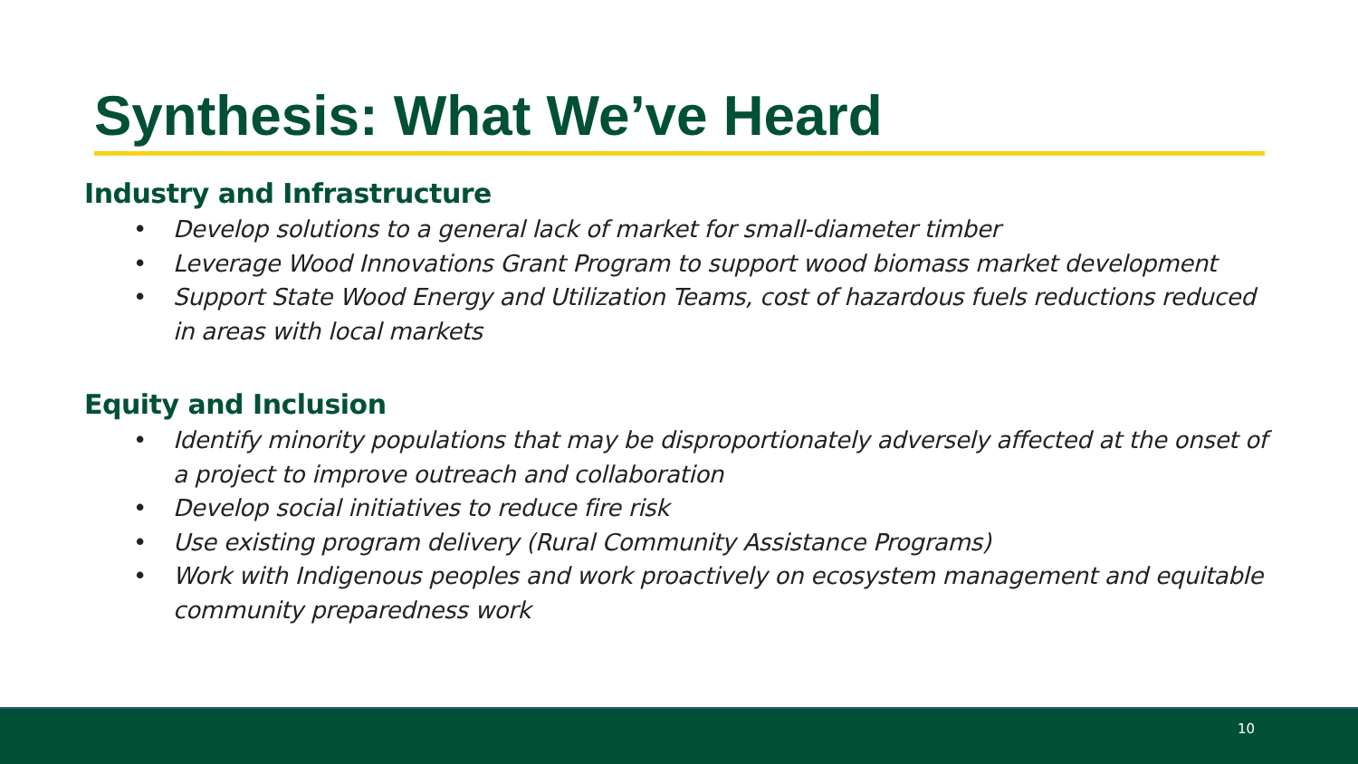Synthesis: What We’ve Heard
Industry and Infrastructure
• Develop solutions to a general lack of market for small-diameter timber
• Leverage Wood Innovations Grant Program to support wood biomass market development
• Support State Wood Energy and Utilization Teams, cost of hazardous fuels reductions reduced in areas with local markets
Equity and Inclusion
• Identify minority populations that may be disproportionately adversely affected at the onset of a project to improve outreach and collaboration
• Develop social initiatives to reduce fire risk
• Use existing program delivery (Rural Community Assistance Programs)
• Work with Indigenous peoples and work proactively on ecosystem management and equitable community preparedness work
10